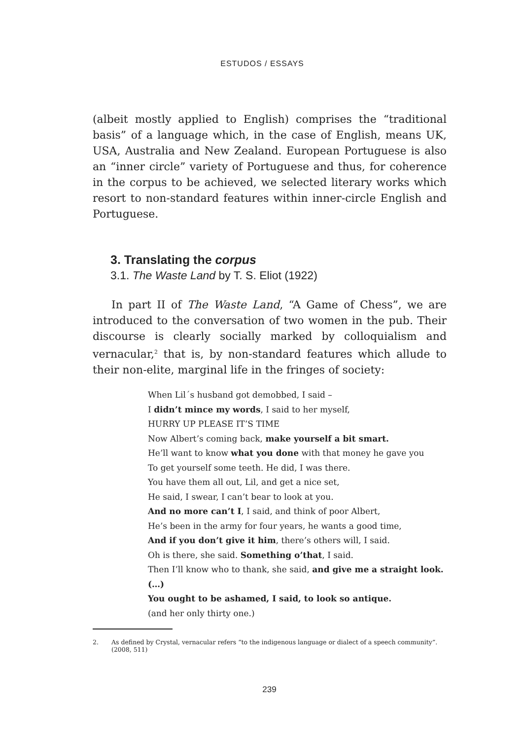ESTUDOS / ESSAYS
(albeit mostly applied to English) comprises the “traditional basis” of a language which, in the case of English, means UK, USA, Australia and New Zealand. European Portuguese is also an “inner circle” variety of Portuguese and thus, for coherence in the corpus to be achieved, we selected literary works which resort to non-standard features within inner-circle English and Portuguese.
3. Translating the corpus
3.1. The Waste Land by T. S. Eliot (1922)
In part II of The Waste Land, “A Game of Chess”, we are introduced to the conversation of two women in the pub. Their discourse is clearly socially marked by colloquialism and vernacular,<sup>2</sup> that is, by non-standard features which allude to their non-elite, marginal life in the fringes of society:
When Lil´s husband got demobbed, I said –
I didn’t mince my words, I said to her myself,
HURRY UP PLEASE IT’S TIME
Now Albert’s coming back, make yourself a bit smart.
He’ll want to know what you done with that money he gave you
To get yourself some teeth. He did, I was there.
You have them all out, Lil, and get a nice set,
He said, I swear, I can’t bear to look at you.
And no more can’t I, I said, and think of poor Albert,
He’s been in the army for four years, he wants a good time,
And if you don’t give it him, there’s others will, I said.
Oh is there, she said. Something o’that, I said.
Then I’ll know who to thank, she said, and give me a straight look. (…)
You ought to be ashamed, I said, to look so antique.
(and her only thirty one.)
2. As defined by Crystal, vernacular refers “to the indigenous language or dialect of a speech community”. (2008, 511)
239